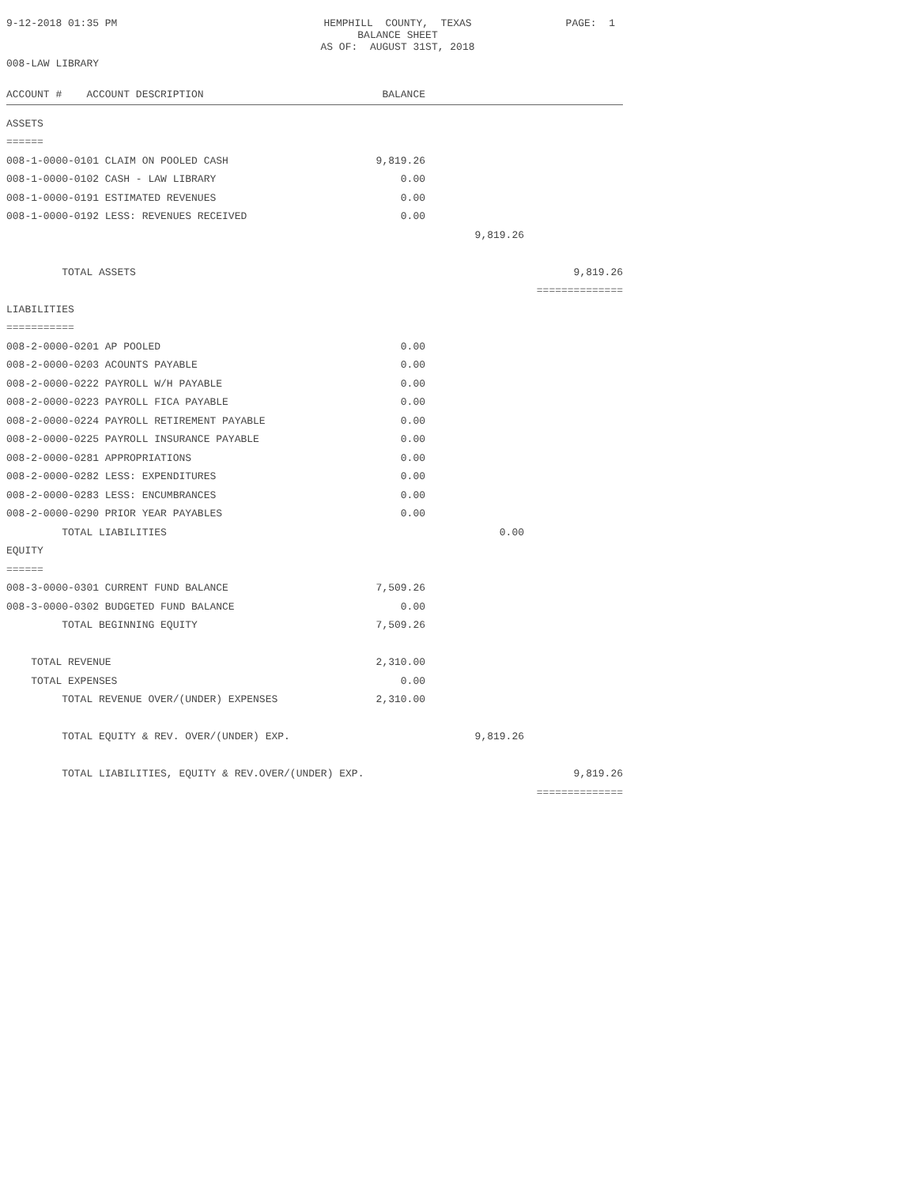9-12-2018 01:35 PM
HEMPHILL COUNTY, TEXAS
BALANCE SHEET
AS OF: AUGUST 31ST, 2018
PAGE: 1
008-LAW LIBRARY
| ACCOUNT # ACCOUNT DESCRIPTION | BALANCE | | |
| --- | --- | --- | --- |
| ASSETS | | | |
| ====== | | | |
| 008-1-0000-0101 CLAIM ON POOLED CASH | 9,819.26 | | |
| 008-1-0000-0102 CASH - LAW LIBRARY | 0.00 | | |
| 008-1-0000-0191 ESTIMATED REVENUES | 0.00 | | |
| 008-1-0000-0192 LESS: REVENUES RECEIVED | 0.00 | | |
| | | 9,819.26 | |
| TOTAL ASSETS | | | 9,819.26 |
| | | | ============== |
| LIABILITIES | | | |
| =========== | | | |
| 008-2-0000-0201 AP POOLED | 0.00 | | |
| 008-2-0000-0203 ACOUNTS PAYABLE | 0.00 | | |
| 008-2-0000-0222 PAYROLL W/H PAYABLE | 0.00 | | |
| 008-2-0000-0223 PAYROLL FICA PAYABLE | 0.00 | | |
| 008-2-0000-0224 PAYROLL RETIREMENT PAYABLE | 0.00 | | |
| 008-2-0000-0225 PAYROLL INSURANCE PAYABLE | 0.00 | | |
| 008-2-0000-0281 APPROPRIATIONS | 0.00 | | |
| 008-2-0000-0282 LESS: EXPENDITURES | 0.00 | | |
| 008-2-0000-0283 LESS: ENCUMBRANCES | 0.00 | | |
| 008-2-0000-0290 PRIOR YEAR PAYABLES | 0.00 | | |
| TOTAL LIABILITIES | | 0.00 | |
| EQUITY | | | |
| ====== | | | |
| 008-3-0000-0301 CURRENT FUND BALANCE | 7,509.26 | | |
| 008-3-0000-0302 BUDGETED FUND BALANCE | 0.00 | | |
| TOTAL BEGINNING EQUITY | 7,509.26 | | |
| TOTAL REVENUE | 2,310.00 | | |
| TOTAL EXPENSES | 0.00 | | |
| TOTAL REVENUE OVER/(UNDER) EXPENSES | 2,310.00 | | |
| TOTAL EQUITY & REV. OVER/(UNDER) EXP. | | 9,819.26 | |
| TOTAL LIABILITIES, EQUITY & REV.OVER/(UNDER) EXP. | | | 9,819.26 |
| | | | ============== |